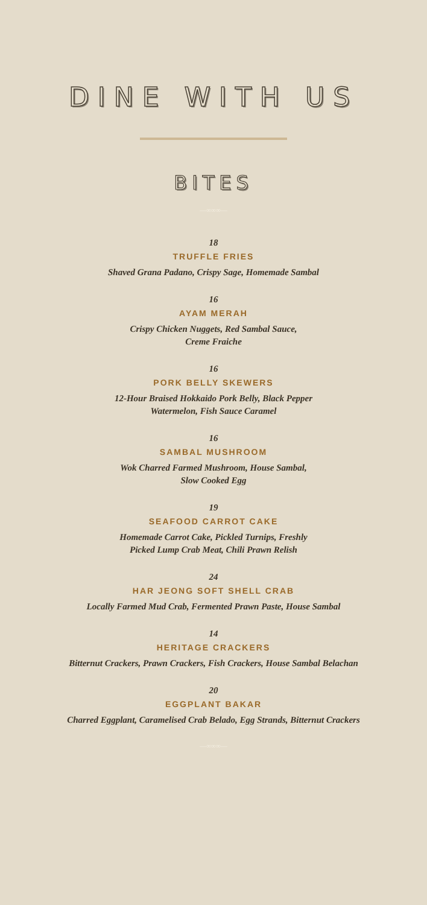DINE WITH US
BITES
—∞∞∞—
18
TRUFFLE FRIES
Shaved Grana Padano, Crispy Sage, Homemade Sambal
16
AYAM MERAH
Crispy Chicken Nuggets, Red Sambal Sauce,
Creme Fraiche
16
PORK BELLY SKEWERS
12-Hour Braised Hokkaido Pork Belly, Black Pepper
Watermelon, Fish Sauce Caramel
16
SAMBAL MUSHROOM
Wok Charred Farmed Mushroom, House Sambal,
Slow Cooked Egg
19
SEAFOOD CARROT CAKE
Homemade Carrot Cake, Pickled Turnips, Freshly
Picked Lump Crab Meat, Chili Prawn Relish
24
HAR JEONG SOFT SHELL CRAB
Locally Farmed Mud Crab, Fermented Prawn Paste, House Sambal
14
HERITAGE CRACKERS
Bitternut Crackers, Prawn Crackers, Fish Crackers, House Sambal Belachan
20
EGGPLANT BAKAR
Charred Eggplant, Caramelised Crab Belado, Egg Strands, Bitternut Crackers
—∞∞∞—